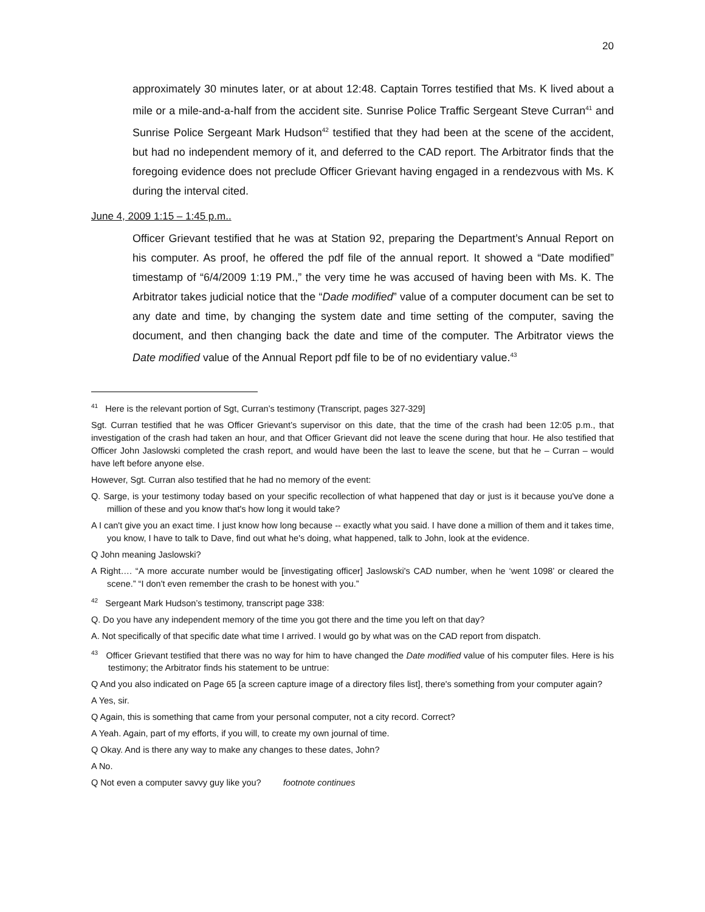20
approximately 30 minutes later, or at about 12:48. Captain Torres testified that Ms. K lived about a mile or a mile-and-a-half from the accident site. Sunrise Police Traffic Sergeant Steve Curran<sup>41</sup> and Sunrise Police Sergeant Mark Hudson<sup>42</sup> testified that they had been at the scene of the accident, but had no independent memory of it, and deferred to the CAD report. The Arbitrator finds that the foregoing evidence does not preclude Officer Grievant having engaged in a rendezvous with Ms. K during the interval cited.
June 4, 2009 1:15 – 1:45 p.m..
Officer Grievant testified that he was at Station 92, preparing the Department’s Annual Report on his computer. As proof, he offered the pdf file of the annual report. It showed a “Date modified” timestamp of “6/4/2009 1:19 PM.,” the very time he was accused of having been with Ms. K. The Arbitrator takes judicial notice that the “Dade modified” value of a computer document can be set to any date and time, by changing the system date and time setting of the computer, saving the document, and then changing back the date and time of the computer. The Arbitrator views the Date modified value of the Annual Report pdf file to be of no evidentiary value.<sup>43</sup>
<sup>41</sup> Here is the relevant portion of Sgt, Curran’s testimony (Transcript, pages 327-329]
Sgt. Curran testified that he was Officer Grievant’s supervisor on this date, that the time of the crash had been 12:05 p.m., that investigation of the crash had taken an hour, and that Officer Grievant did not leave the scene during that hour. He also testified that Officer John Jaslowski completed the crash report, and would have been the last to leave the scene, but that he – Curran – would have left before anyone else.
However, Sgt. Curran also testified that he had no memory of the event:
Q. Sarge, is your testimony today based on your specific recollection of what happened that day or just is it because you've done a million of these and you know that's how long it would take?
A I can't give you an exact time. I just know how long because -- exactly what you said. I have done a million of them and it takes time, you know, I have to talk to Dave, find out what he's doing, what happened, talk to John, look at the evidence.
Q John meaning Jaslowski?
A Right…. “A more accurate number would be [investigating officer] Jaslowski's CAD number, when he ‘went 1098’ or cleared the scene.” “I don't even remember the crash to be honest with you.”
<sup>42</sup> Sergeant Mark Hudson’s testimony, transcript page 338:
Q. Do you have any independent memory of the time you got there and the time you left on that day?
A. Not specifically of that specific date what time I arrived. I would go by what was on the CAD report from dispatch.
<sup>43</sup> Officer Grievant testified that there was no way for him to have changed the Date modified value of his computer files. Here is his testimony; the Arbitrator finds his statement to be untrue:
Q And you also indicated on Page 65 [a screen capture image of a directory files list], there's something from your computer again?
A Yes, sir.
Q Again, this is something that came from your personal computer, not a city record. Correct?
A Yeah. Again, part of my efforts, if you will, to create my own journal of time.
Q Okay. And is there any way to make any changes to these dates, John?
A No.
Q Not even a computer savvy guy like you? footnote continues